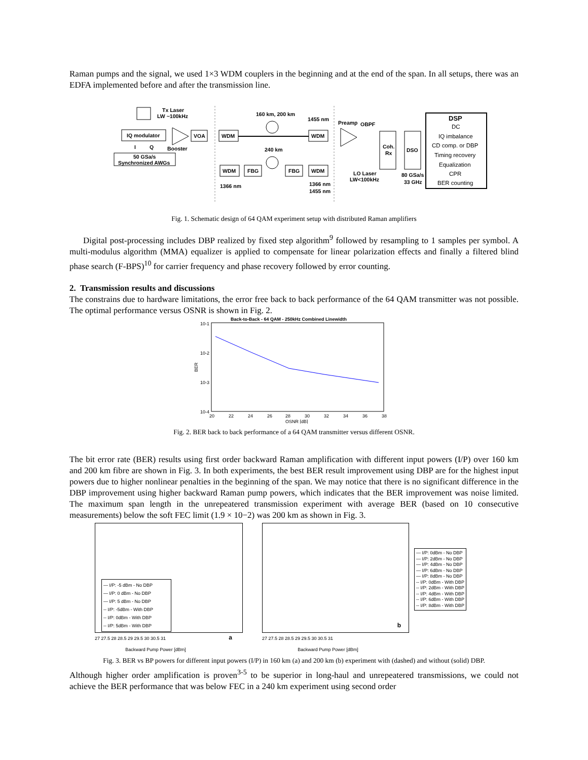Raman pumps and the signal, we used 1×3 WDM couplers in the beginning and at the end of the span. In all setups, there was an EDFA implemented before and after the transmission line.
Tx Laser
LW ~100kHz
IQ modulator
I
Q
Booster
50 GSa/s
Synchronized AWGs
VOA
WDM
160 km, 200 km
1455 nm
WDM
240 km
WDM
FBG
FBG
WDM
1366 nm
1366 nm
1455 nm
Preamp
OBPF
Coh.
Rx
LO Laser
LW<100kHz
DSO
80 GSa/s
33 GHz
DSP
DC
IQ imbalance
CD comp. or DBP
Timing recovery
Equalization
CPR
BER counting
Fig. 1. Schematic design of 64 QAM experiment setup with distributed Raman amplifiers
Digital post-processing includes DBP realized by fixed step algorithm<sup>9</sup> followed by resampling to 1 samples per symbol. A multi-modulus algorithm (MMA) equalizer is applied to compensate for linear polarization effects and finally a filtered blind phase search (F-BPS)<sup>10</sup> for carrier frequency and phase recovery followed by error counting.
2. Transmission results and discussions
The constrains due to hardware limitations, the error free back to back performance of the 64 QAM transmitter was not possible. The optimal performance versus OSNR is shown in Fig. 2.
Back-to-Back - 64 QAM - 250kHz Combined Linewidth
10-1
10-2
10-3
10-4
BER
20
22
24
26
28
30
32
34
36
38
OSNR [dB]
Fig. 2. BER back to back performance of a 64 QAM transmitter versus different OSNR.
The bit error rate (BER) results using first order backward Raman amplification with different input powers (I/P) over 160 km and 200 km fibre are shown in Fig. 3. In both experiments, the best BER result improvement using DBP are for the highest input powers due to higher nonlinear penalties in the beginning of the span. We may notice that there is no significant difference in the DBP improvement using higher backward Raman pump powers, which indicates that the BER improvement was noise limited. The maximum span length in the unrepeatered transmission experiment with average BER (based on 10 consecutive measurements) below the soft FEC limit (1.9 × 10−2) was 200 km as shown in Fig. 3.
— I/P: -5 dBm - No DBP
— I/P: 0 dBm - No DBP
— I/P: 5 dBm - No DBP
-- I/P: -5dBm - With DBP
-- I/P: 0dBm - With DBP
-- I/P: 5dBm - With DBP
a
27 27.5 28 28.5 29 29.5 30 30.5 31
Backward Pump Power [dBm]
b
27 27.5 28 28.5 29 29.5 30 30.5 31
Backward Pump Power [dBm]
— I/P: 0dBm - No DBP
— I/P: 2dBm - No DBP
— I/P: 4dBm - No DBP
— I/P: 6dBm - No DBP
— I/P: 8dBm - No DBP
-- I/P: 0dBm - With DBP
-- I/P: 2dBm - With DBP
-- I/P: 4dBm - With DBP
-- I/P: 6dBm - With DBP
-- I/P: 8dBm - With DBP
Fig. 3. BER vs BP powers for different input powers (I/P) in 160 km (a) and 200 km (b) experiment with (dashed) and without (solid) DBP.
Although higher order amplification is proven<sup>3-5</sup> to be superior in long-haul and unrepeatered transmissions, we could not achieve the BER performance that was below FEC in a 240 km experiment using second order